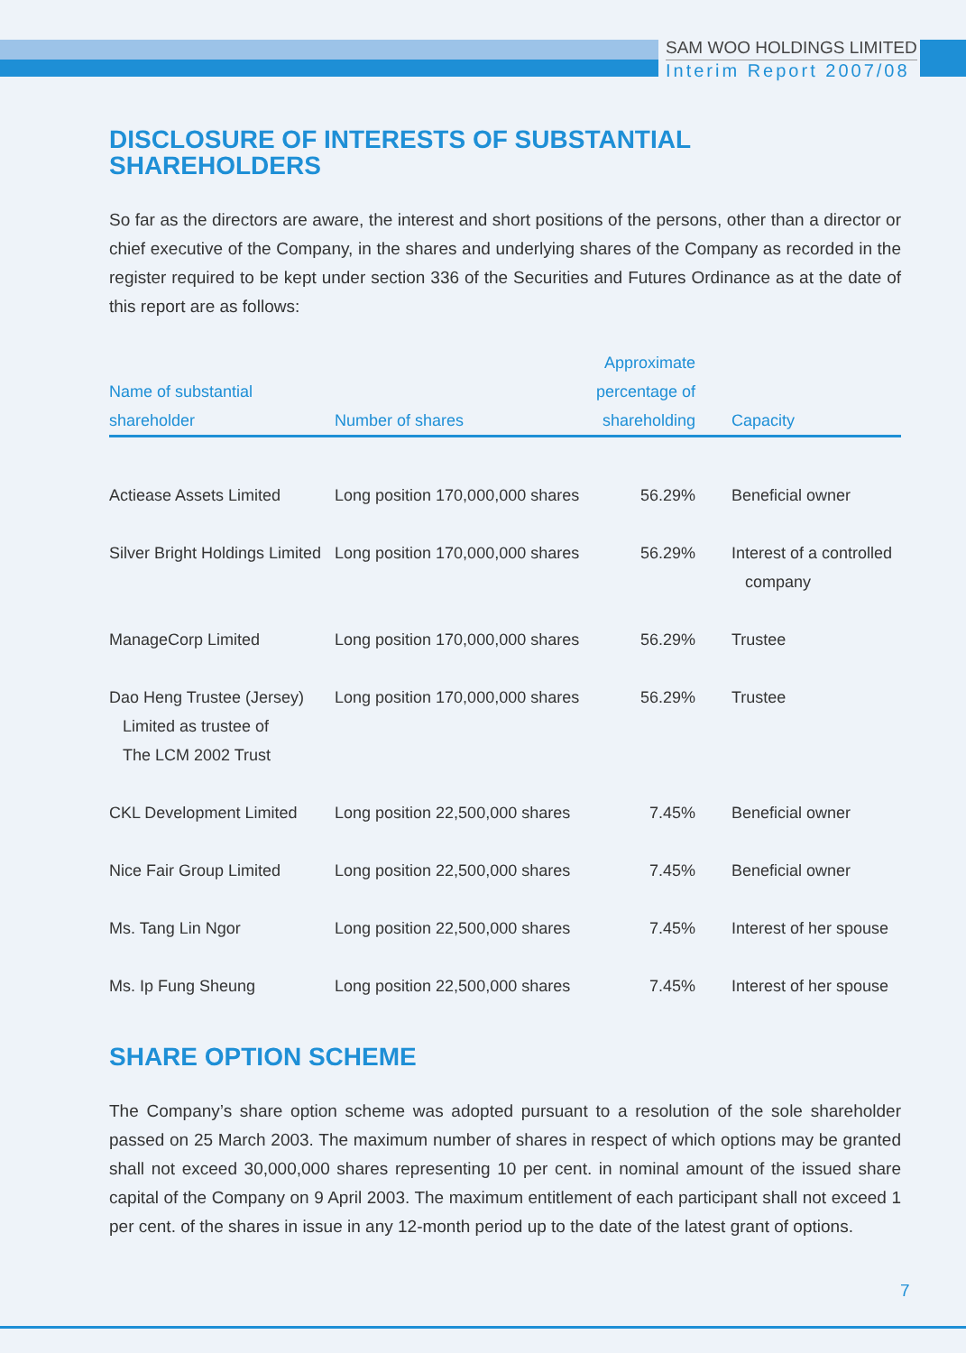SAM WOO HOLDINGS LIMITED
Interim Report 2007/08
DISCLOSURE OF INTERESTS OF SUBSTANTIAL SHAREHOLDERS
So far as the directors are aware, the interest and short positions of the persons, other than a director or chief executive of the Company, in the shares and underlying shares of the Company as recorded in the register required to be kept under section 336 of the Securities and Futures Ordinance as at the date of this report are as follows:
| Name of substantial shareholder | Number of shares | Approximate percentage of shareholding | Capacity |
| --- | --- | --- | --- |
| Actiease Assets Limited | Long position 170,000,000 shares | 56.29% | Beneficial owner |
| Silver Bright Holdings Limited | Long position 170,000,000 shares | 56.29% | Interest of a controlled company |
| ManageCorp Limited | Long position 170,000,000 shares | 56.29% | Trustee |
| Dao Heng Trustee (Jersey) Limited as trustee of The LCM 2002 Trust | Long position 170,000,000 shares | 56.29% | Trustee |
| CKL Development Limited | Long position 22,500,000 shares | 7.45% | Beneficial owner |
| Nice Fair Group Limited | Long position 22,500,000 shares | 7.45% | Beneficial owner |
| Ms. Tang Lin Ngor | Long position 22,500,000 shares | 7.45% | Interest of her spouse |
| Ms. Ip Fung Sheung | Long position 22,500,000 shares | 7.45% | Interest of her spouse |
SHARE OPTION SCHEME
The Company’s share option scheme was adopted pursuant to a resolution of the sole shareholder passed on 25 March 2003. The maximum number of shares in respect of which options may be granted shall not exceed 30,000,000 shares representing 10 per cent. in nominal amount of the issued share capital of the Company on 9 April 2003. The maximum entitlement of each participant shall not exceed 1 per cent. of the shares in issue in any 12-month period up to the date of the latest grant of options.
7